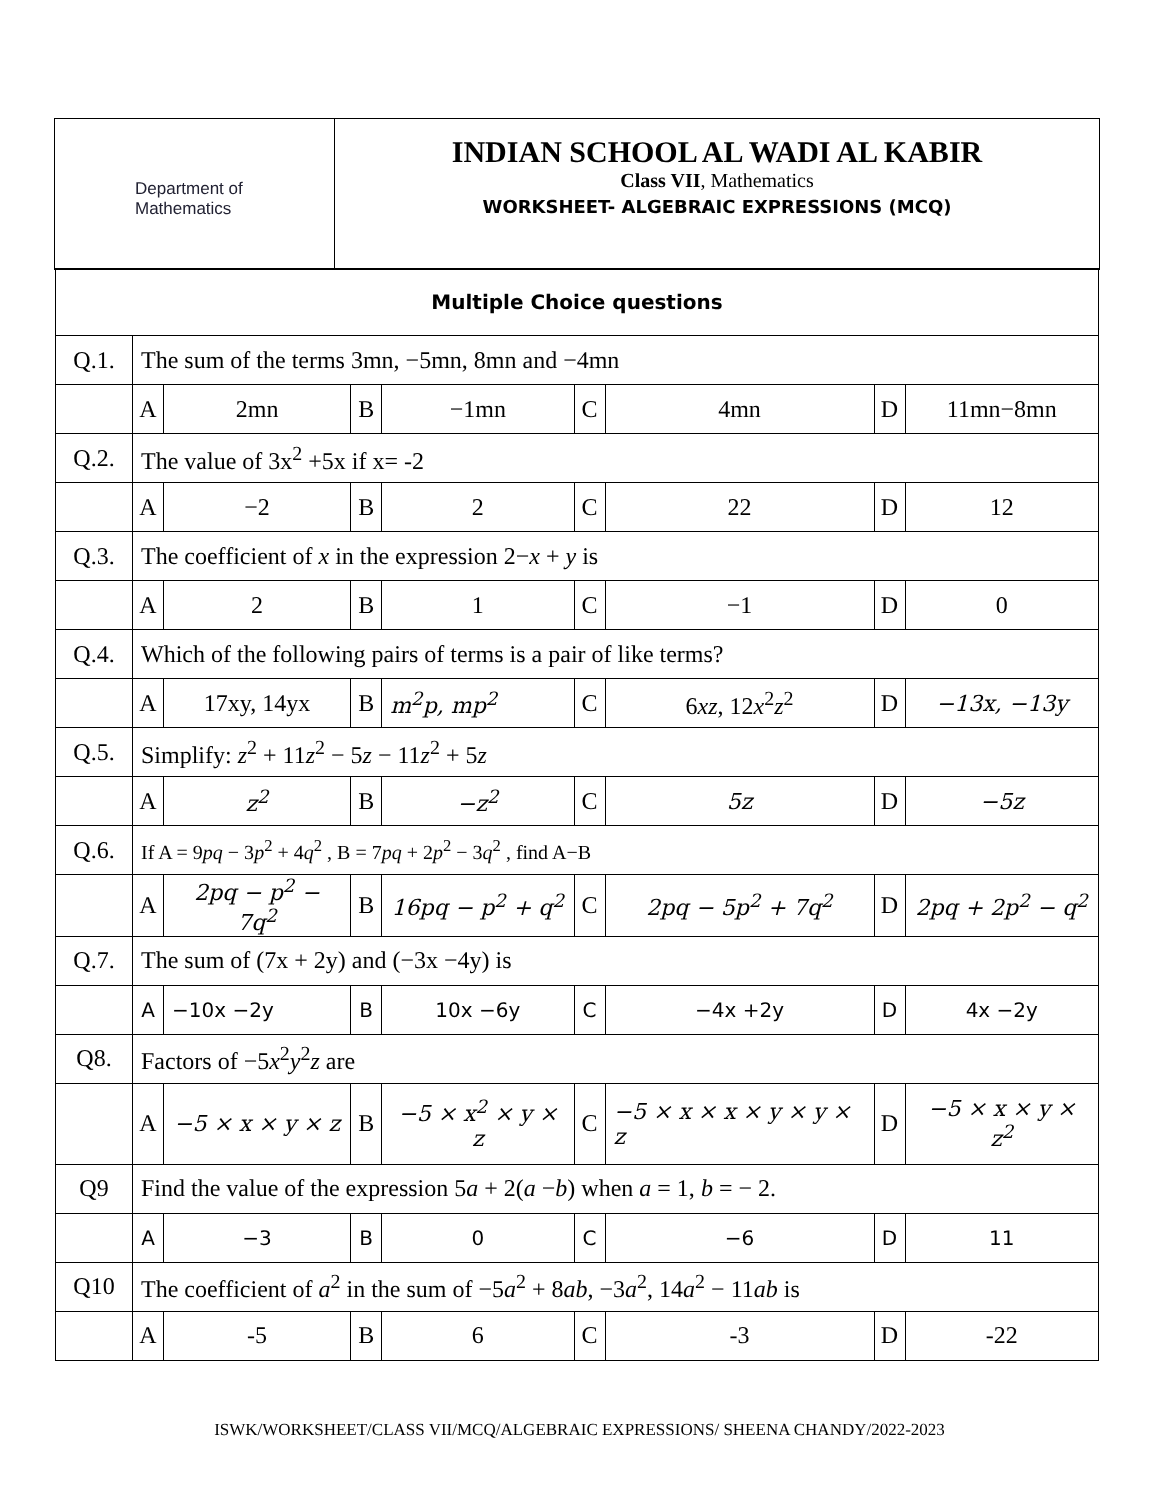Department of
Mathematics
INDIAN SCHOOL AL WADI AL KABIR
Class VII, Mathematics
WORKSHEET- ALGEBRAIC EXPRESSIONS (MCQ)
| Multiple Choice questions | | | | | | | | |
| Q.1. | The sum of the terms 3mn, −5mn, 8mn and −4mn | | | | | | | |
| | A | 2mn | B | −1mn | C | 4mn | D | 11mn−8mn |
| Q.2. | The value of 3x<sup>2</sup> +5x if x= -2 | | | | | | | |
| | A | −2 | B | 2 | C | 22 | D | 12 |
| Q.3. | The coefficient of x in the expression 2− x + y is | | | | | | | |
| | A | 2 | B | 1 | C | −1 | D | 0 |
| Q.4. | Which of the following pairs of terms is a pair of like terms? | | | | | | | |
| | A | 17xy, 14yx | B | m<sup>2</sup>p, mp<sup>2</sup> | C | 6 xz , 12 x<sup>2</sup> z<sup>2</sup> | D | −13x, −13y |
| Q.5. | Simplify: z<sup>2</sup> + 11 z<sup>2</sup> − 5 z − 11 z<sup>2</sup> + 5 z | | | | | | | |
| | A | z<sup>2</sup> | B | −z<sup>2</sup> | C | 5z | D | −5z |
| Q.6. | If A = 9 pq − 3 p<sup>2</sup> + 4 q<sup>2</sup> , B = 7 pq + 2 p<sup>2</sup> − 3 q<sup>2</sup> , find A−B | | | | | | | |
| | A | 2pq − p<sup>2</sup> − 7q<sup>2</sup> | B | 16pq − p<sup>2</sup> + q<sup>2</sup> | C | 2pq − 5p<sup>2</sup> + 7q<sup>2</sup> | D | 2pq + 2p<sup>2</sup> − q<sup>2</sup> |
| Q.7. | The sum of (7x + 2y) and (−3x −4y) is | | | | | | | |
| | A | −10x −2y | B | 10x −6y | C | −4x +2y | D | 4x −2y |
| Q8. | Factors of −5 x<sup>2</sup> y<sup>2</sup> z are | | | | | | | |
| | A | −5 × x × y × z | B | −5 × x<sup>2</sup> × y × z | C | −5 × x × x × y × y × z | D | −5 × x × y × z<sup>2</sup> |
| Q9 | Find the value of the expression 5 a + 2( a − b ) when a = 1, b = − 2. | | | | | | | |
| | A | −3 | B | 0 | C | −6 | D | 11 |
| Q10 | The coefficient of a<sup>2</sup> in the sum of −5 a<sup>2</sup> + 8 ab , −3 a<sup>2</sup>, 14 a<sup>2</sup> − 11 ab is | | | | | | | |
| | A | -5 | B | 6 | C | -3 | D | -22 |
ISWK/WORKSHEET/CLASS VII/MCQ/ALGEBRAIC EXPRESSIONS/ SHEENA CHANDY/2022-2023